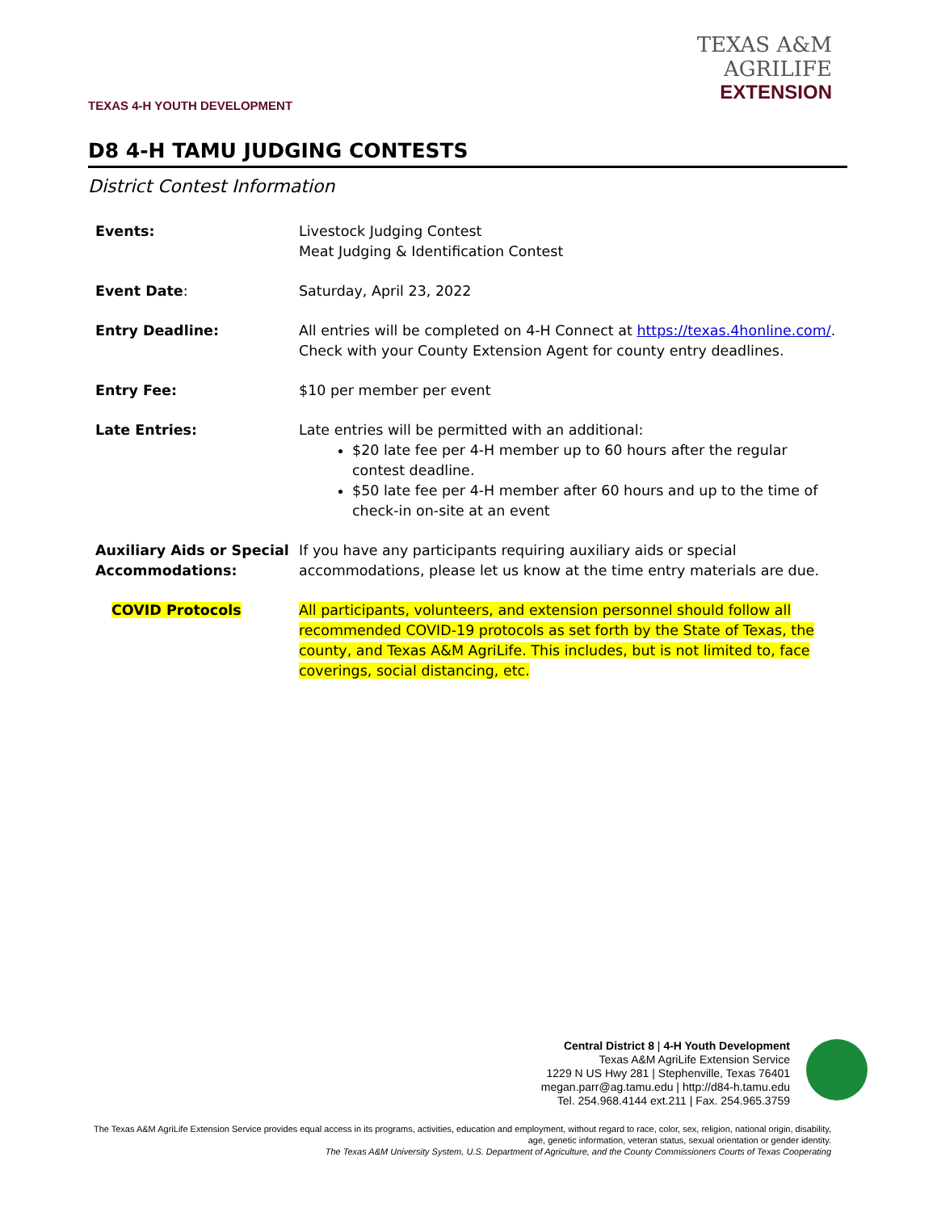TEXAS 4-H YOUTH DEVELOPMENT
TEXAS A&M AGRILIFE
EXTENSION
D8 4-H TAMU JUDGING CONTESTS
District Contest Information
| Events: | Livestock Judging Contest Meat Judging & Identification Contest |
| Event Date : | Saturday, April 23, 2022 |
| Entry Deadline: | All entries will be completed on 4-H Connect at https://texas.4honline.com/ . Check with your County Extension Agent for county entry deadlines. |
| Entry Fee: | $10 per member per event |
| Late Entries: | Late entries will be permitted with an additional: $20 late fee per 4-H member up to 60 hours after the regular contest deadline. $50 late fee per 4-H member after 60 hours and up to the time of check-in on-site at an event |
| Auxiliary Aids or Special Accommodations: | If you have any participants requiring auxiliary aids or special accommodations, please let us know at the time entry materials are due. |
| COVID Protocols | All participants, volunteers, and extension personnel should follow all recommended COVID-19 protocols as set forth by the State of Texas, the county, and Texas A&M AgriLife. This includes, but is not limited to, face coverings, social distancing, etc. |
Central District 8 | 4-H Youth Development
Texas A&M AgriLife Extension Service
1229 N US Hwy 281 | Stephenville, Texas 76401
megan.parr@ag.tamu.edu | http://d84-h.tamu.edu
Tel. 254.968.4144 ext.211 | Fax. 254.965.3759
The Texas A&M AgriLife Extension Service provides equal access in its programs, activities, education and employment, without regard to race, color, sex, religion, national origin, disability, age, genetic information, veteran status, sexual orientation or gender identity.
The Texas A&M University System, U.S. Department of Agriculture, and the County Commissioners Courts of Texas Cooperating